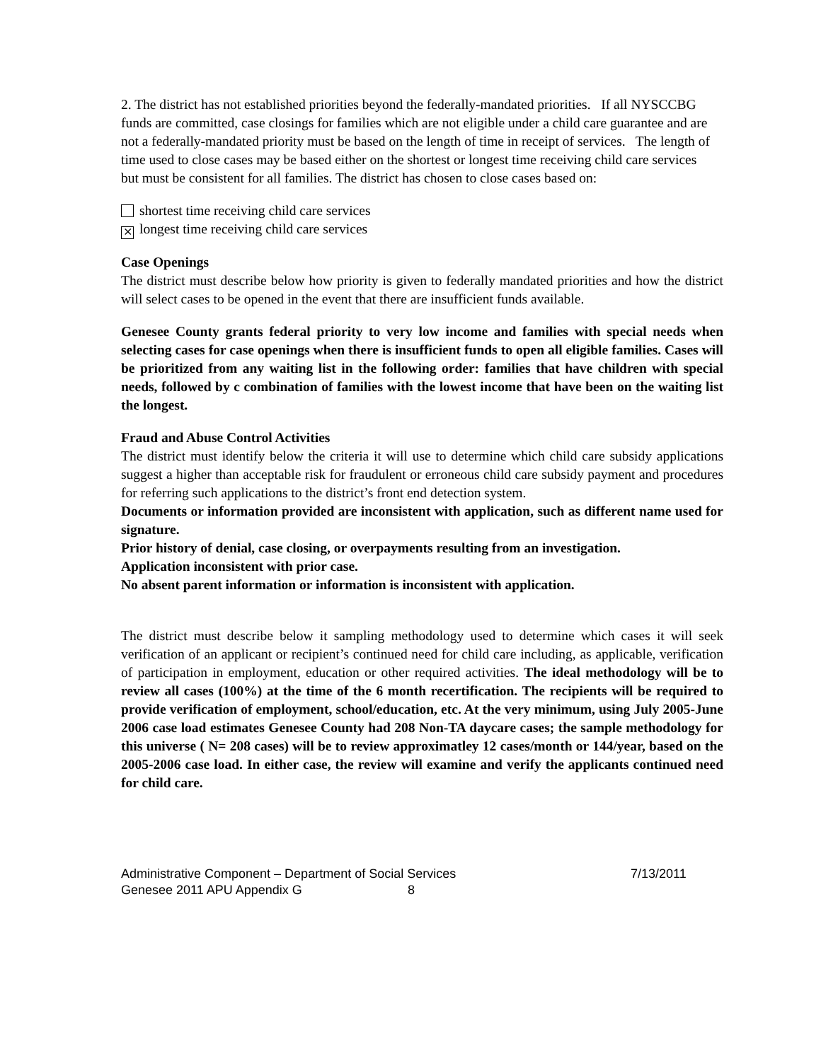2. The district has not established priorities beyond the federally-mandated priorities. If all NYSCCBG funds are committed, case closings for families which are not eligible under a child care guarantee and are not a federally-mandated priority must be based on the length of time in receipt of services. The length of time used to close cases may be based either on the shortest or longest time receiving child care services but must be consistent for all families. The district has chosen to close cases based on:
shortest time receiving child care services
⨯ longest time receiving child care services
Case Openings
The district must describe below how priority is given to federally mandated priorities and how the district will select cases to be opened in the event that there are insufficient funds available.
Genesee County grants federal priority to very low income and families with special needs when selecting cases for case openings when there is insufficient funds to open all eligible families. Cases will be prioritized from any waiting list in the following order: families that have children with special needs, followed by c combination of families with the lowest income that have been on the waiting list the longest.
Fraud and Abuse Control Activities
The district must identify below the criteria it will use to determine which child care subsidy applications suggest a higher than acceptable risk for fraudulent or erroneous child care subsidy payment and procedures for referring such applications to the district’s front end detection system.
Documents or information provided are inconsistent with application, such as different name used for signature.
Prior history of denial, case closing, or overpayments resulting from an investigation.
Application inconsistent with prior case.
No absent parent information or information is inconsistent with application.
The district must describe below it sampling methodology used to determine which cases it will seek verification of an applicant or recipient’s continued need for child care including, as applicable, verification of participation in employment, education or other required activities. The ideal methodology will be to review all cases (100%) at the time of the 6 month recertification. The recipients will be required to provide verification of employment, school/education, etc. At the very minimum, using July 2005-June 2006 case load estimates Genesee County had 208 Non-TA daycare cases; the sample methodology for this universe ( N= 208 cases) will be to review approximatley 12 cases/month or 144/year, based on the 2005-2006 case load. In either case, the review will examine and verify the applicants continued need for child care.
Administrative Component – Department of Social Services 7/13/2011
Genesee 2011 APU Appendix G 8